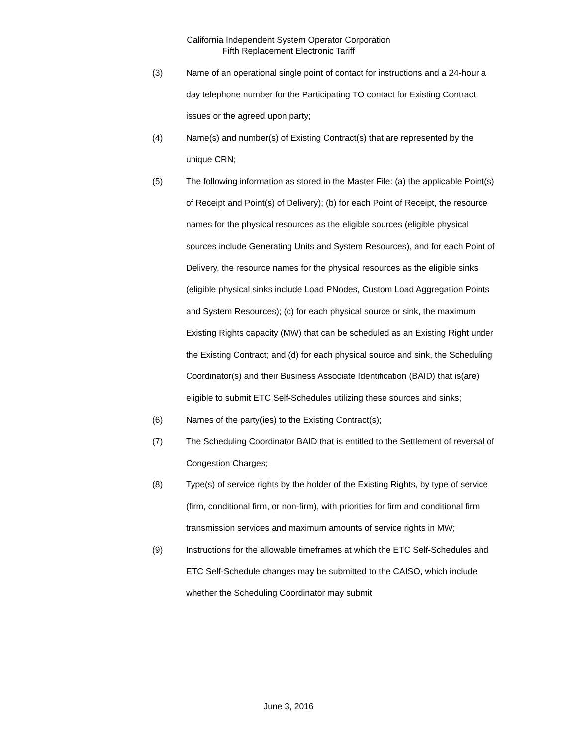California Independent System Operator Corporation
Fifth Replacement Electronic Tariff
(3) Name of an operational single point of contact for instructions and a 24-hour a day telephone number for the Participating TO contact for Existing Contract issues or the agreed upon party;
(4) Name(s) and number(s) of Existing Contract(s) that are represented by the unique CRN;
(5) The following information as stored in the Master File: (a) the applicable Point(s) of Receipt and Point(s) of Delivery); (b) for each Point of Receipt, the resource names for the physical resources as the eligible sources (eligible physical sources include Generating Units and System Resources), and for each Point of Delivery, the resource names for the physical resources as the eligible sinks (eligible physical sinks include Load PNodes, Custom Load Aggregation Points and System Resources); (c) for each physical source or sink, the maximum Existing Rights capacity (MW) that can be scheduled as an Existing Right under the Existing Contract; and (d) for each physical source and sink, the Scheduling Coordinator(s) and their Business Associate Identification (BAID) that is(are) eligible to submit ETC Self-Schedules utilizing these sources and sinks;
(6) Names of the party(ies) to the Existing Contract(s);
(7) The Scheduling Coordinator BAID that is entitled to the Settlement of reversal of Congestion Charges;
(8) Type(s) of service rights by the holder of the Existing Rights, by type of service (firm, conditional firm, or non-firm), with priorities for firm and conditional firm transmission services and maximum amounts of service rights in MW;
(9) Instructions for the allowable timeframes at which the ETC Self-Schedules and ETC Self-Schedule changes may be submitted to the CAISO, which include whether the Scheduling Coordinator may submit
June 3, 2016